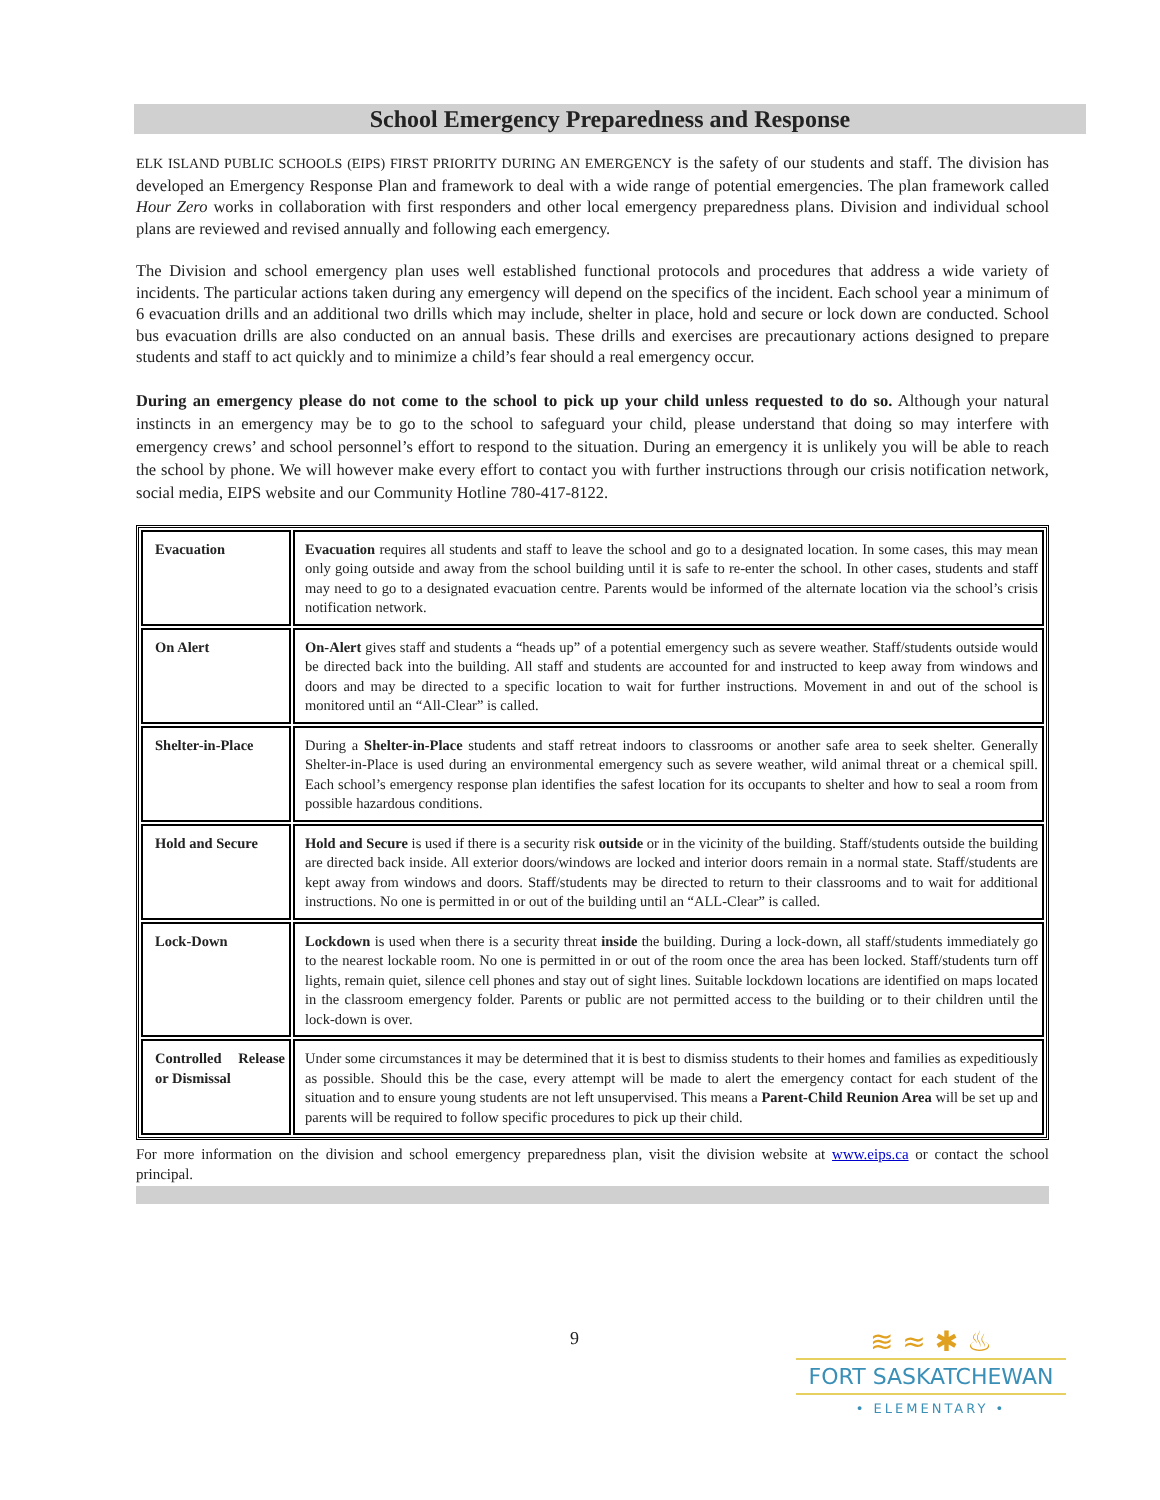School Emergency Preparedness and Response
ELK ISLAND PUBLIC SCHOOLS (EIPS) FIRST PRIORITY DURING AN EMERGENCY is the safety of our students and staff. The division has developed an Emergency Response Plan and framework to deal with a wide range of potential emergencies. The plan framework called Hour Zero works in collaboration with first responders and other local emergency preparedness plans. Division and individual school plans are reviewed and revised annually and following each emergency.
The Division and school emergency plan uses well established functional protocols and procedures that address a wide variety of incidents. The particular actions taken during any emergency will depend on the specifics of the incident. Each school year a minimum of 6 evacuation drills and an additional two drills which may include, shelter in place, hold and secure or lock down are conducted. School bus evacuation drills are also conducted on an annual basis. These drills and exercises are precautionary actions designed to prepare students and staff to act quickly and to minimize a child’s fear should a real emergency occur.
During an emergency please do not come to the school to pick up your child unless requested to do so. Although your natural instincts in an emergency may be to go to the school to safeguard your child, please understand that doing so may interfere with emergency crews’ and school personnel’s effort to respond to the situation. During an emergency it is unlikely you will be able to reach the school by phone. We will however make every effort to contact you with further instructions through our crisis notification network, social media, EIPS website and our Community Hotline 780-417-8122.
| Evacuation | Evacuation requires all students and staff to leave the school and go to a designated location. In some cases, this may mean only going outside and away from the school building until it is safe to re-enter the school. In other cases, students and staff may need to go to a designated evacuation centre. Parents would be informed of the alternate location via the school’s crisis notification network. |
| On Alert | On-Alert gives staff and students a “heads up” of a potential emergency such as severe weather. Staff/students outside would be directed back into the building. All staff and students are accounted for and instructed to keep away from windows and doors and may be directed to a specific location to wait for further instructions. Movement in and out of the school is monitored until an “All-Clear” is called. |
| Shelter-in-Place | During a Shelter-in-Place students and staff retreat indoors to classrooms or another safe area to seek shelter. Generally Shelter-in-Place is used during an environmental emergency such as severe weather, wild animal threat or a chemical spill. Each school’s emergency response plan identifies the safest location for its occupants to shelter and how to seal a room from possible hazardous conditions. |
| Hold and Secure | Hold and Secure is used if there is a security risk outside or in the vicinity of the building. Staff/students outside the building are directed back inside. All exterior doors/windows are locked and interior doors remain in a normal state. Staff/students are kept away from windows and doors. Staff/students may be directed to return to their classrooms and to wait for additional instructions. No one is permitted in or out of the building until an “ALL-Clear” is called. |
| Lock-Down | Lockdown is used when there is a security threat inside the building. During a lock-down, all staff/students immediately go to the nearest lockable room. No one is permitted in or out of the room once the area has been locked. Staff/students turn off lights, remain quiet, silence cell phones and stay out of sight lines. Suitable lockdown locations are identified on maps located in the classroom emergency folder. Parents or public are not permitted access to the building or to their children until the lock-down is over. |
| Controlled Release or Dismissal | Under some circumstances it may be determined that it is best to dismiss students to their homes and families as expeditiously as possible. Should this be the case, every attempt will be made to alert the emergency contact for each student of the situation and to ensure young students are not left unsupervised. This means a Parent-Child Reunion Area will be set up and parents will be required to follow specific procedures to pick up their child. |
For more information on the division and school emergency preparedness plan, visit the division website at www.eips.ca or contact the school principal.
9
≋ ≈ ✱ ♨
FORT SASKATCHEWAN
• ELEMENTARY •